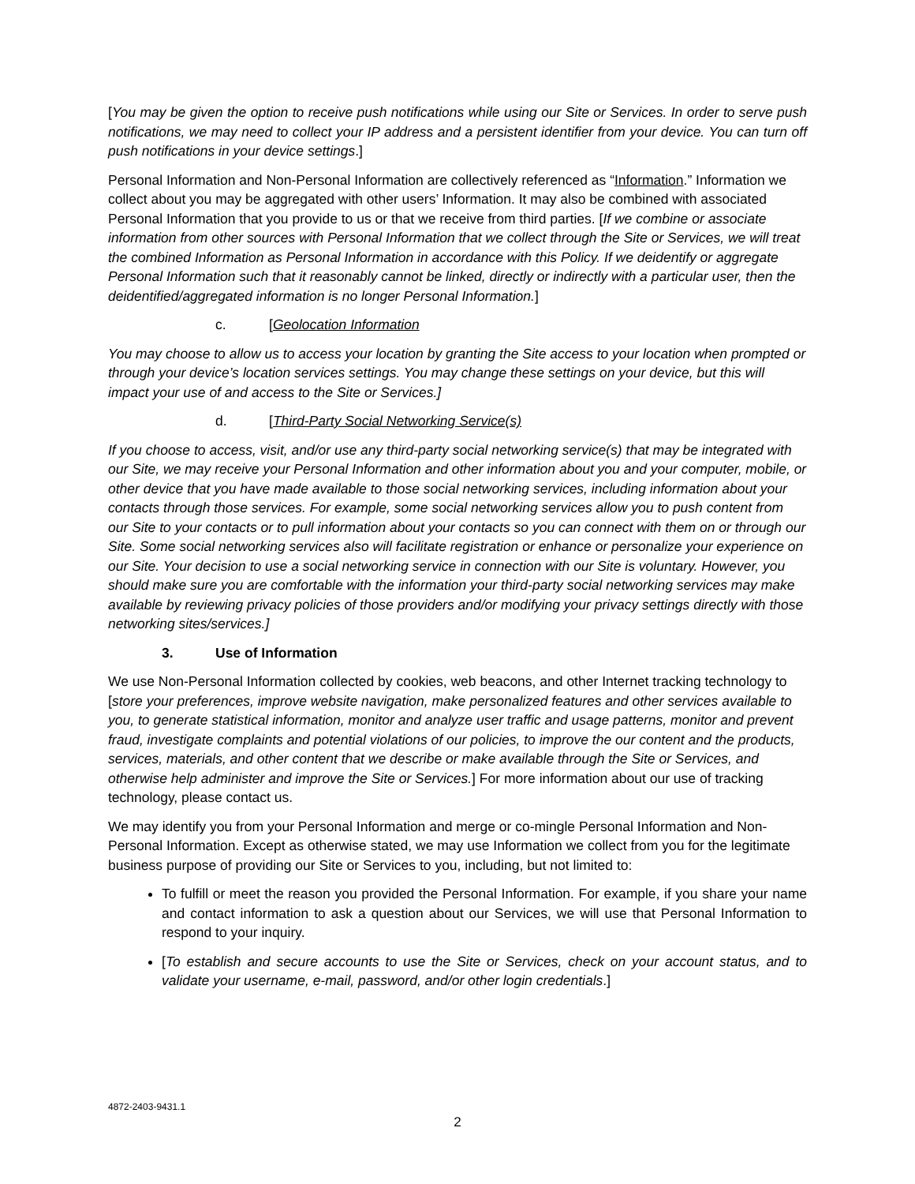[You may be given the option to receive push notifications while using our Site or Services. In order to serve push notifications, we may need to collect your IP address and a persistent identifier from your device. You can turn off push notifications in your device settings.]
Personal Information and Non-Personal Information are collectively referenced as “Information.” Information we collect about you may be aggregated with other users’ Information. It may also be combined with associated Personal Information that you provide to us or that we receive from third parties. [If we combine or associate information from other sources with Personal Information that we collect through the Site or Services, we will treat the combined Information as Personal Information in accordance with this Policy. If we deidentify or aggregate Personal Information such that it reasonably cannot be linked, directly or indirectly with a particular user, then the deidentified/aggregated information is no longer Personal Information.]
c. [Geolocation Information
You may choose to allow us to access your location by granting the Site access to your location when prompted or through your device’s location services settings. You may change these settings on your device, but this will impact your use of and access to the Site or Services.]
d. [Third-Party Social Networking Service(s)
If you choose to access, visit, and/or use any third-party social networking service(s) that may be integrated with our Site, we may receive your Personal Information and other information about you and your computer, mobile, or other device that you have made available to those social networking services, including information about your contacts through those services. For example, some social networking services allow you to push content from our Site to your contacts or to pull information about your contacts so you can connect with them on or through our Site. Some social networking services also will facilitate registration or enhance or personalize your experience on our Site. Your decision to use a social networking service in connection with our Site is voluntary. However, you should make sure you are comfortable with the information your third-party social networking services may make available by reviewing privacy policies of those providers and/or modifying your privacy settings directly with those networking sites/services.]
3. Use of Information
We use Non-Personal Information collected by cookies, web beacons, and other Internet tracking technology to [store your preferences, improve website navigation, make personalized features and other services available to you, to generate statistical information, monitor and analyze user traffic and usage patterns, monitor and prevent fraud, investigate complaints and potential violations of our policies, to improve the our content and the products, services, materials, and other content that we describe or make available through the Site or Services, and otherwise help administer and improve the Site or Services.] For more information about our use of tracking technology, please contact us.
We may identify you from your Personal Information and merge or co-mingle Personal Information and Non-Personal Information. Except as otherwise stated, we may use Information we collect from you for the legitimate business purpose of providing our Site or Services to you, including, but not limited to:
To fulfill or meet the reason you provided the Personal Information. For example, if you share your name and contact information to ask a question about our Services, we will use that Personal Information to respond to your inquiry.
[To establish and secure accounts to use the Site or Services, check on your account status, and to validate your username, e-mail, password, and/or other login credentials.]
4872-2403-9431.1
2